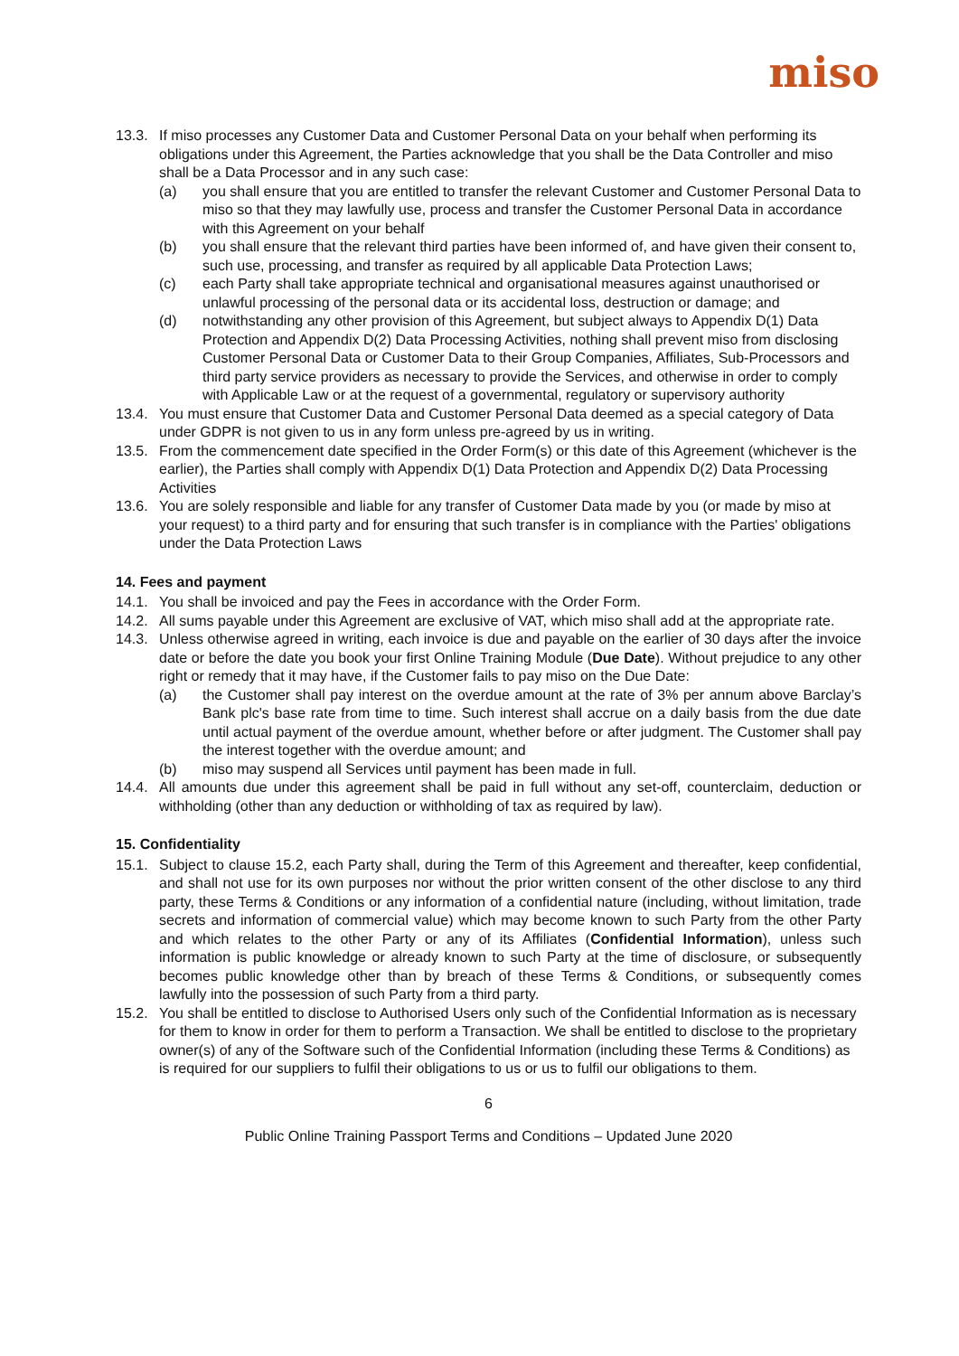miso
13.3. If miso processes any Customer Data and Customer Personal Data on your behalf when performing its obligations under this Agreement, the Parties acknowledge that you shall be the Data Controller and miso shall be a Data Processor and in any such case:
(a) you shall ensure that you are entitled to transfer the relevant Customer and Customer Personal Data to miso so that they may lawfully use, process and transfer the Customer Personal Data in accordance with this Agreement on your behalf
(b) you shall ensure that the relevant third parties have been informed of, and have given their consent to, such use, processing, and transfer as required by all applicable Data Protection Laws;
(c) each Party shall take appropriate technical and organisational measures against unauthorised or unlawful processing of the personal data or its accidental loss, destruction or damage; and
(d) notwithstanding any other provision of this Agreement, but subject always to Appendix D(1) Data Protection and Appendix D(2) Data Processing Activities, nothing shall prevent miso from disclosing Customer Personal Data or Customer Data to their Group Companies, Affiliates, Sub-Processors and third party service providers as necessary to provide the Services, and otherwise in order to comply with Applicable Law or at the request of a governmental, regulatory or supervisory authority
13.4. You must ensure that Customer Data and Customer Personal Data deemed as a special category of Data under GDPR is not given to us in any form unless pre-agreed by us in writing.
13.5. From the commencement date specified in the Order Form(s) or this date of this Agreement (whichever is the earlier), the Parties shall comply with Appendix D(1) Data Protection and Appendix D(2) Data Processing Activities
13.6. You are solely responsible and liable for any transfer of Customer Data made by you (or made by miso at your request) to a third party and for ensuring that such transfer is in compliance with the Parties' obligations under the Data Protection Laws
14. Fees and payment
14.1. You shall be invoiced and pay the Fees in accordance with the Order Form.
14.2. All sums payable under this Agreement are exclusive of VAT, which miso shall add at the appropriate rate.
14.3. Unless otherwise agreed in writing, each invoice is due and payable on the earlier of 30 days after the invoice date or before the date you book your first Online Training Module (Due Date). Without prejudice to any other right or remedy that it may have, if the Customer fails to pay miso on the Due Date:
(a) the Customer shall pay interest on the overdue amount at the rate of 3% per annum above Barclay’s Bank plc's base rate from time to time. Such interest shall accrue on a daily basis from the due date until actual payment of the overdue amount, whether before or after judgment. The Customer shall pay the interest together with the overdue amount; and
(b) miso may suspend all Services until payment has been made in full.
14.4. All amounts due under this agreement shall be paid in full without any set-off, counterclaim, deduction or withholding (other than any deduction or withholding of tax as required by law).
15. Confidentiality
15.1. Subject to clause 15.2, each Party shall, during the Term of this Agreement and thereafter, keep confidential, and shall not use for its own purposes nor without the prior written consent of the other disclose to any third party, these Terms & Conditions or any information of a confidential nature (including, without limitation, trade secrets and information of commercial value) which may become known to such Party from the other Party and which relates to the other Party or any of its Affiliates (Confidential Information), unless such information is public knowledge or already known to such Party at the time of disclosure, or subsequently becomes public knowledge other than by breach of these Terms & Conditions, or subsequently comes lawfully into the possession of such Party from a third party.
15.2. You shall be entitled to disclose to Authorised Users only such of the Confidential Information as is necessary for them to know in order for them to perform a Transaction. We shall be entitled to disclose to the proprietary owner(s) of any of the Software such of the Confidential Information (including these Terms & Conditions) as is required for our suppliers to fulfil their obligations to us or us to fulfil our obligations to them.
6
Public Online Training Passport Terms and Conditions – Updated June 2020